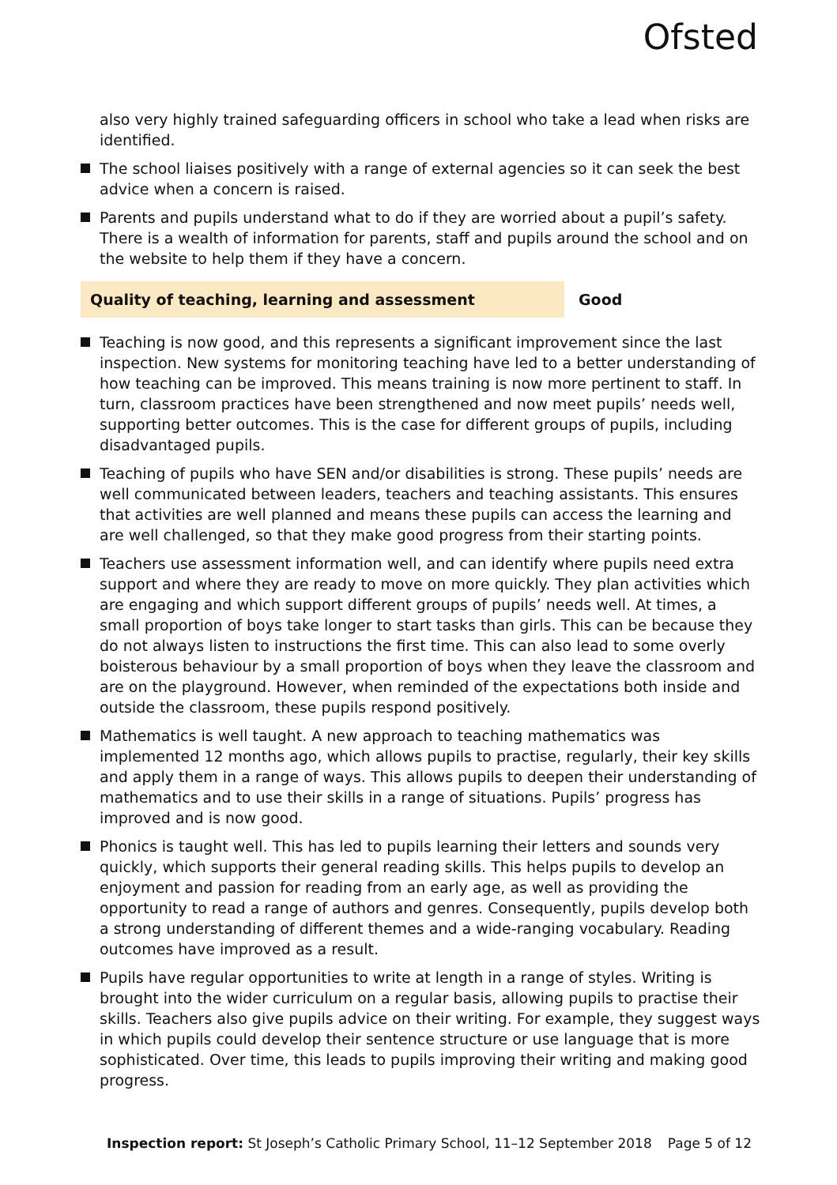Ofsted
also very highly trained safeguarding officers in school who take a lead when risks are identified.
The school liaises positively with a range of external agencies so it can seek the best advice when a concern is raised.
Parents and pupils understand what to do if they are worried about a pupil’s safety. There is a wealth of information for parents, staff and pupils around the school and on the website to help them if they have a concern.
Quality of teaching, learning and assessment Good
Teaching is now good, and this represents a significant improvement since the last inspection. New systems for monitoring teaching have led to a better understanding of how teaching can be improved. This means training is now more pertinent to staff. In turn, classroom practices have been strengthened and now meet pupils’ needs well, supporting better outcomes. This is the case for different groups of pupils, including disadvantaged pupils.
Teaching of pupils who have SEN and/or disabilities is strong. These pupils’ needs are well communicated between leaders, teachers and teaching assistants. This ensures that activities are well planned and means these pupils can access the learning and are well challenged, so that they make good progress from their starting points.
Teachers use assessment information well, and can identify where pupils need extra support and where they are ready to move on more quickly. They plan activities which are engaging and which support different groups of pupils’ needs well. At times, a small proportion of boys take longer to start tasks than girls. This can be because they do not always listen to instructions the first time. This can also lead to some overly boisterous behaviour by a small proportion of boys when they leave the classroom and are on the playground. However, when reminded of the expectations both inside and outside the classroom, these pupils respond positively.
Mathematics is well taught. A new approach to teaching mathematics was implemented 12 months ago, which allows pupils to practise, regularly, their key skills and apply them in a range of ways. This allows pupils to deepen their understanding of mathematics and to use their skills in a range of situations. Pupils’ progress has improved and is now good.
Phonics is taught well. This has led to pupils learning their letters and sounds very quickly, which supports their general reading skills. This helps pupils to develop an enjoyment and passion for reading from an early age, as well as providing the opportunity to read a range of authors and genres. Consequently, pupils develop both a strong understanding of different themes and a wide-ranging vocabulary. Reading outcomes have improved as a result.
Pupils have regular opportunities to write at length in a range of styles. Writing is brought into the wider curriculum on a regular basis, allowing pupils to practise their skills. Teachers also give pupils advice on their writing. For example, they suggest ways in which pupils could develop their sentence structure or use language that is more sophisticated. Over time, this leads to pupils improving their writing and making good progress.
Inspection report: St Joseph’s Catholic Primary School, 11–12 September 2018 Page 5 of 12